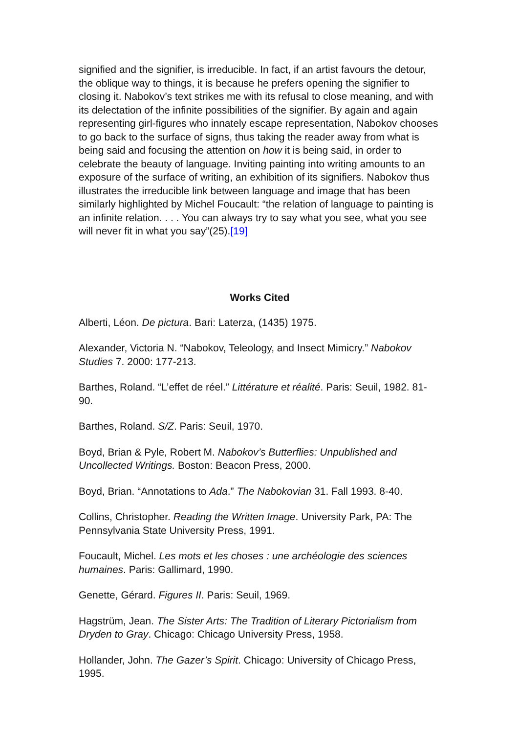signified and the signifier, is irreducible. In fact, if an artist favours the detour, the oblique way to things, it is because he prefers opening the signifier to closing it. Nabokov’s text strikes me with its refusal to close meaning, and with its delectation of the infinite possibilities of the signifier. By again and again representing girl-figures who innately escape representation, Nabokov chooses to go back to the surface of signs, thus taking the reader away from what is being said and focusing the attention on how it is being said, in order to celebrate the beauty of language. Inviting painting into writing amounts to an exposure of the surface of writing, an exhibition of its signifiers. Nabokov thus illustrates the irreducible link between language and image that has been similarly highlighted by Michel Foucault: “the relation of language to painting is an infinite relation. . . . You can always try to say what you see, what you see will never fit in what you say”(25).[19]
Works Cited
Alberti, Léon. De pictura. Bari: Laterza, (1435) 1975.
Alexander, Victoria N. “Nabokov, Teleology, and Insect Mimicry.” Nabokov
Studies 7. 2000: 177-213.
Barthes, Roland. “L’effet de réel.” Littérature et réalité. Paris: Seuil, 1982. 81-90.
Barthes, Roland. S/Z. Paris: Seuil, 1970.
Boyd, Brian & Pyle, Robert M. Nabokov’s Butterflies: Unpublished and Uncollected Writings. Boston: Beacon Press, 2000.
Boyd, Brian. “Annotations to Ada.” The Nabokovian 31. Fall 1993. 8-40.
Collins, Christopher. Reading the Written Image. University Park, PA: The
Pennsylvania State University Press, 1991.
Foucault, Michel. Les mots et les choses : une archéologie des sciences humaines. Paris: Gallimard, 1990.
Genette, Gérard. Figures II. Paris: Seuil, 1969.
Hagstrüm, Jean. The Sister Arts: The Tradition of Literary Pictorialism from Dryden to Gray. Chicago: Chicago University Press, 1958.
Hollander, John. The Gazer’s Spirit. Chicago: University of Chicago Press, 1995.